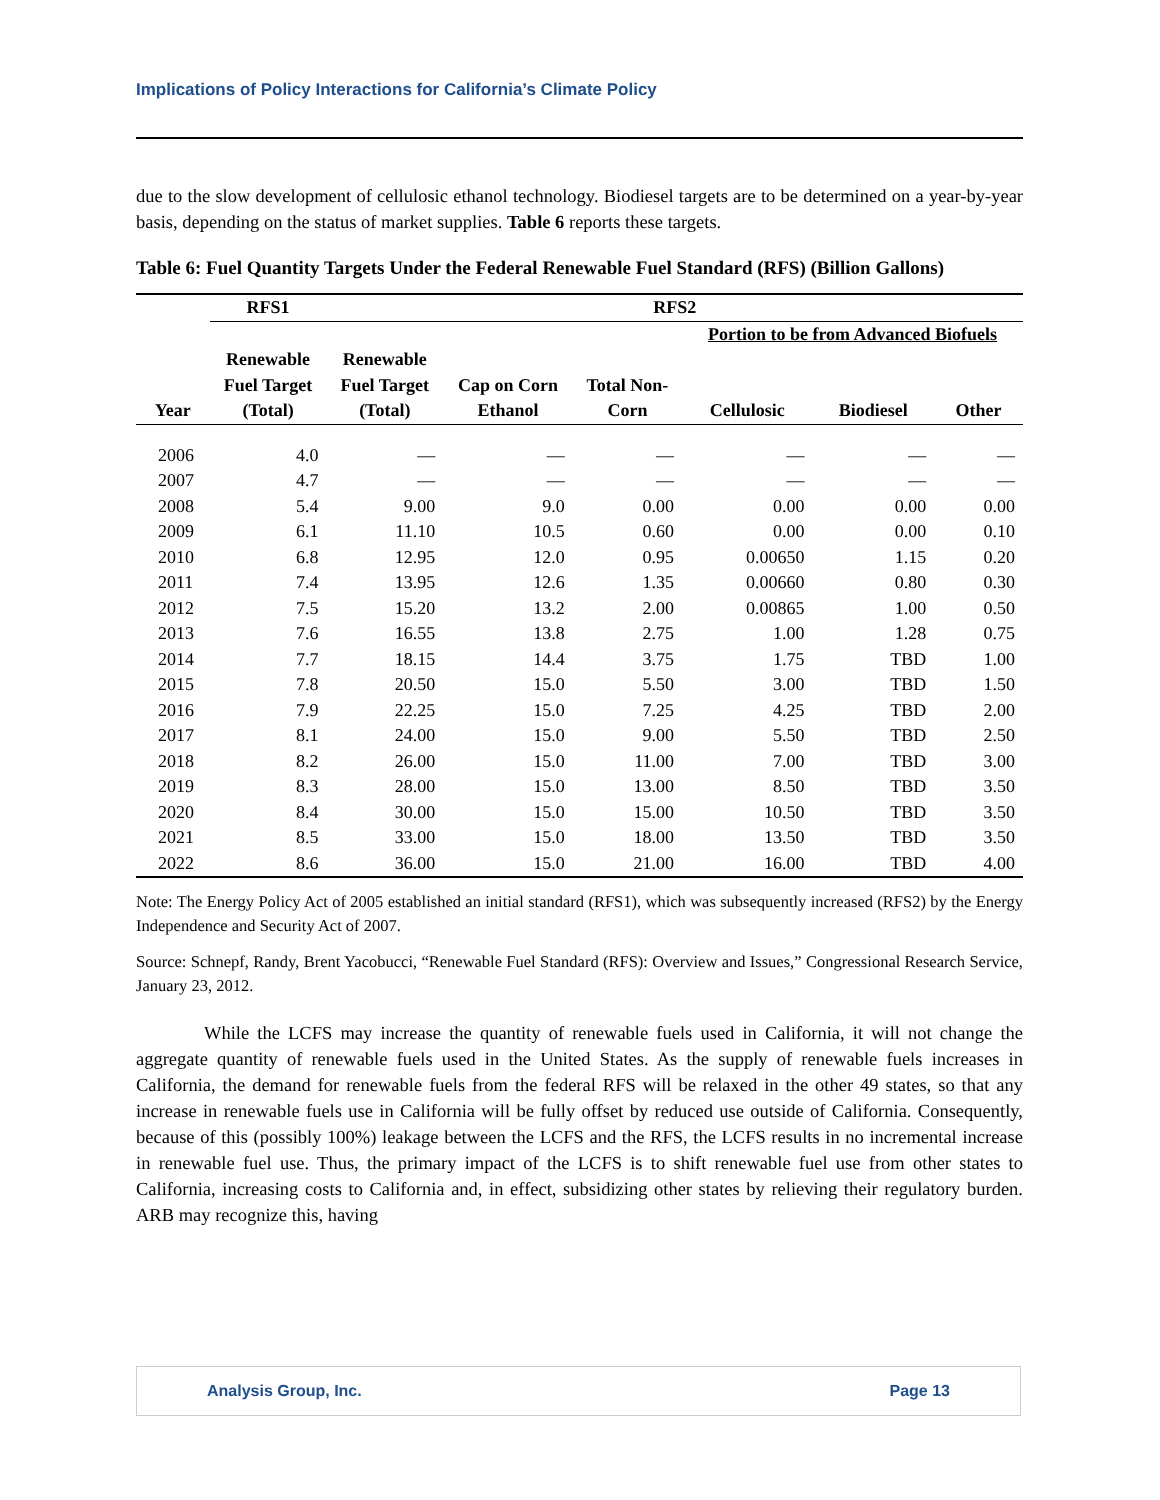Implications of Policy Interactions for California’s Climate Policy
due to the slow development of cellulosic ethanol technology. Biodiesel targets are to be determined on a year-by-year basis, depending on the status of market supplies. Table 6 reports these targets.
Table 6: Fuel Quantity Targets Under the Federal Renewable Fuel Standard (RFS) (Billion Gallons)
| | RFS1 | RFS2 | | | | | |
| --- | --- | --- | --- | --- | --- | --- | --- |
| | | | | | Portion to be from Advanced Biofuels | | |
| | Renewable | Renewable | | | | | |
| | Fuel Target | Fuel Target | Cap on Corn | Total Non- | | | |
| Year | (Total) | (Total) | Ethanol | Corn | Cellulosic | Biodiesel | Other |
| 2006 | 4.0 | — | — | — | — | — | — |
| 2007 | 4.7 | — | — | — | — | — | — |
| 2008 | 5.4 | 9.00 | 9.0 | 0.00 | 0.00 | 0.00 | 0.00 |
| 2009 | 6.1 | 11.10 | 10.5 | 0.60 | 0.00 | 0.00 | 0.10 |
| 2010 | 6.8 | 12.95 | 12.0 | 0.95 | 0.00650 | 1.15 | 0.20 |
| 2011 | 7.4 | 13.95 | 12.6 | 1.35 | 0.00660 | 0.80 | 0.30 |
| 2012 | 7.5 | 15.20 | 13.2 | 2.00 | 0.00865 | 1.00 | 0.50 |
| 2013 | 7.6 | 16.55 | 13.8 | 2.75 | 1.00 | 1.28 | 0.75 |
| 2014 | 7.7 | 18.15 | 14.4 | 3.75 | 1.75 | TBD | 1.00 |
| 2015 | 7.8 | 20.50 | 15.0 | 5.50 | 3.00 | TBD | 1.50 |
| 2016 | 7.9 | 22.25 | 15.0 | 7.25 | 4.25 | TBD | 2.00 |
| 2017 | 8.1 | 24.00 | 15.0 | 9.00 | 5.50 | TBD | 2.50 |
| 2018 | 8.2 | 26.00 | 15.0 | 11.00 | 7.00 | TBD | 3.00 |
| 2019 | 8.3 | 28.00 | 15.0 | 13.00 | 8.50 | TBD | 3.50 |
| 2020 | 8.4 | 30.00 | 15.0 | 15.00 | 10.50 | TBD | 3.50 |
| 2021 | 8.5 | 33.00 | 15.0 | 18.00 | 13.50 | TBD | 3.50 |
| 2022 | 8.6 | 36.00 | 15.0 | 21.00 | 16.00 | TBD | 4.00 |
Note: The Energy Policy Act of 2005 established an initial standard (RFS1), which was subsequently increased (RFS2) by the Energy Independence and Security Act of 2007.
Source: Schnepf, Randy, Brent Yacobucci, “Renewable Fuel Standard (RFS): Overview and Issues,” Congressional Research Service, January 23, 2012.
While the LCFS may increase the quantity of renewable fuels used in California, it will not change the aggregate quantity of renewable fuels used in the United States. As the supply of renewable fuels increases in California, the demand for renewable fuels from the federal RFS will be relaxed in the other 49 states, so that any increase in renewable fuels use in California will be fully offset by reduced use outside of California. Consequently, because of this (possibly 100%) leakage between the LCFS and the RFS, the LCFS results in no incremental increase in renewable fuel use. Thus, the primary impact of the LCFS is to shift renewable fuel use from other states to California, increasing costs to California and, in effect, subsidizing other states by relieving their regulatory burden. ARB may recognize this, having
Analysis Group, Inc. Page 13